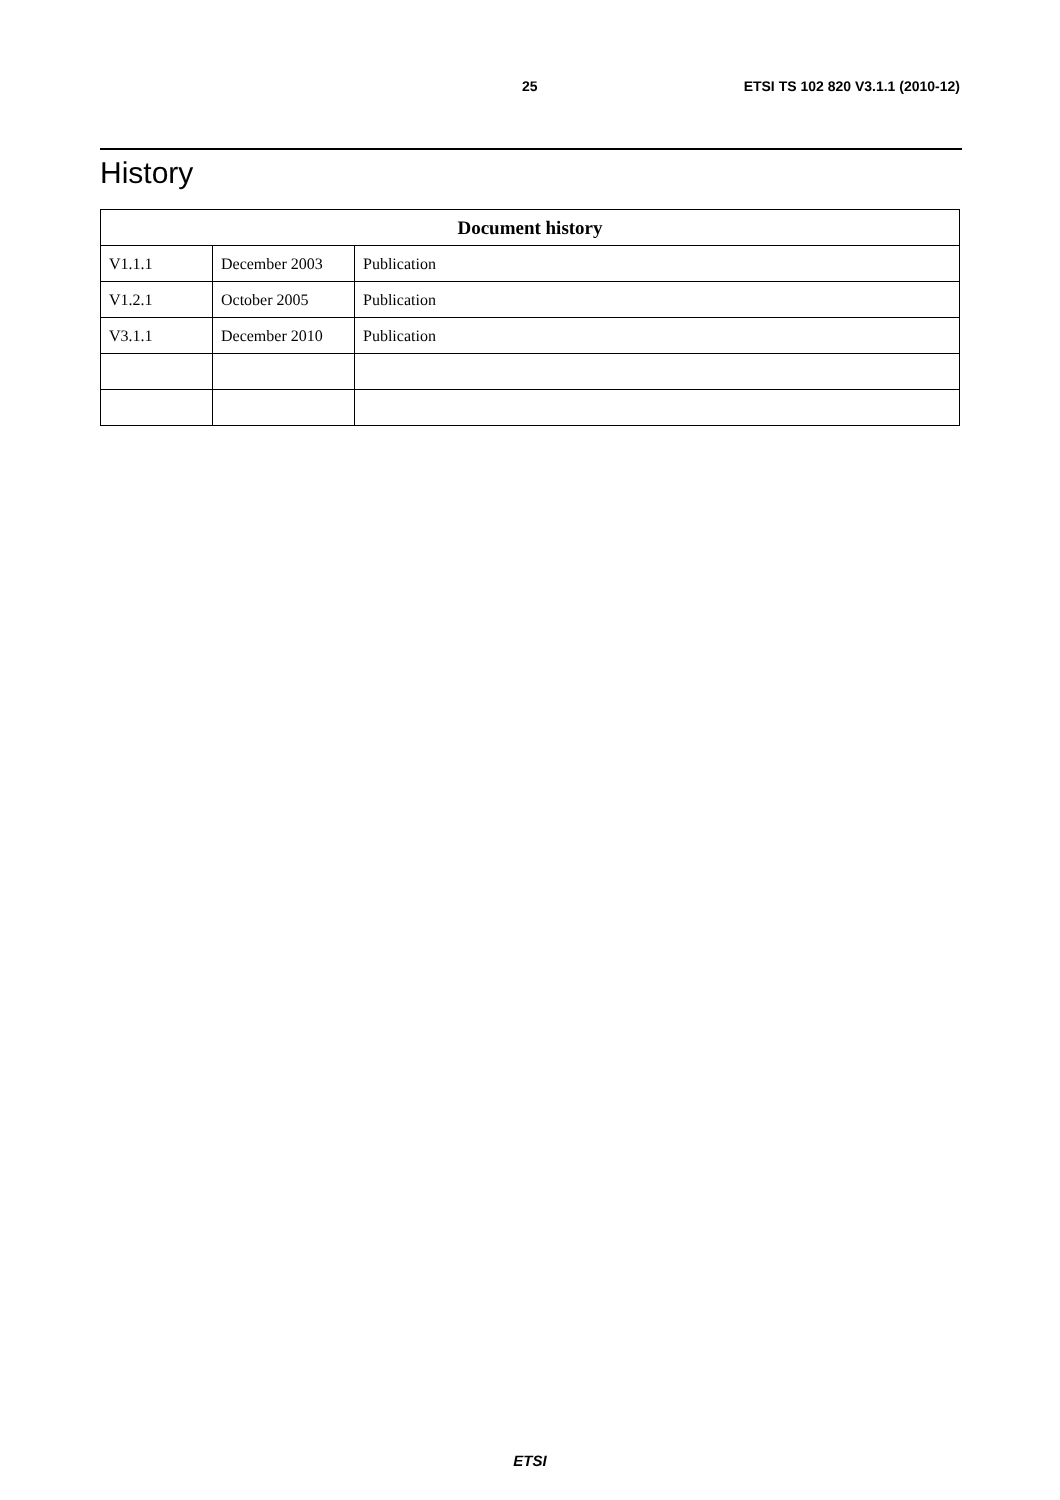25 ETSI TS 102 820 V3.1.1 (2010-12)
History
| Document history | | |
| --- | --- | --- |
| V1.1.1 | December 2003 | Publication |
| V1.2.1 | October 2005 | Publication |
| V3.1.1 | December 2010 | Publication |
ETSI